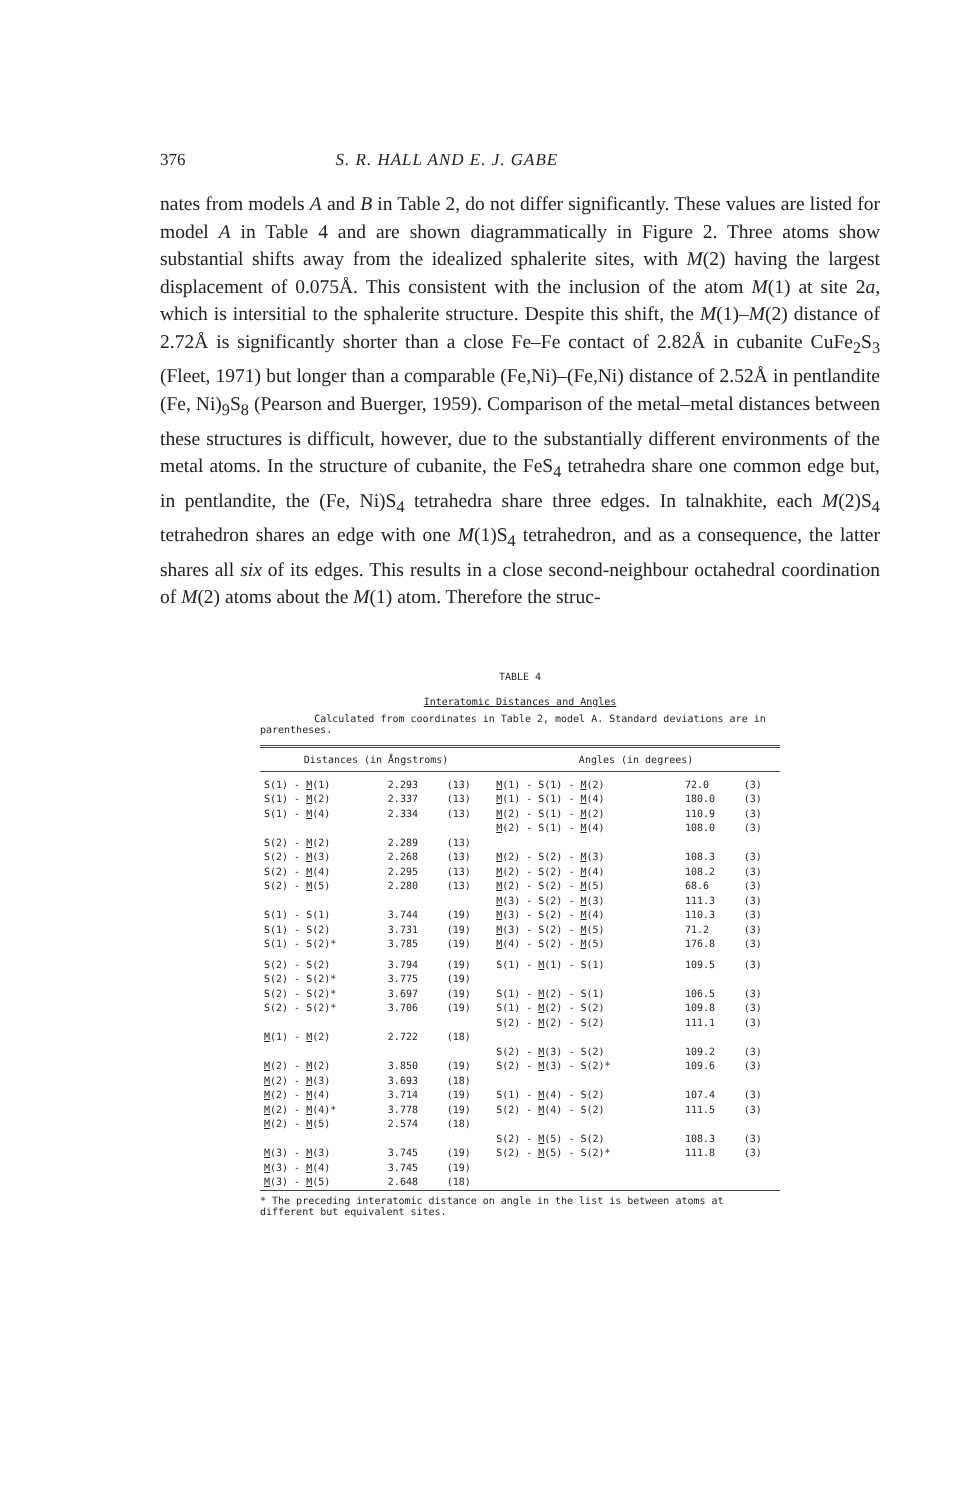376 S. R. HALL AND E. J. GABE
nates from models A and B in Table 2, do not differ significantly. These values are listed for model A in Table 4 and are shown diagrammatically in Figure 2. Three atoms show substantial shifts away from the idealized sphalerite sites, with M(2) having the largest displacement of 0.075Å. This consistent with the inclusion of the atom M(1) at site 2a, which is intersitial to the sphalerite structure. Despite this shift, the M(1)–M(2) distance of 2.72Å is significantly shorter than a close Fe–Fe contact of 2.82Å in cubanite CuFe<sub>2</sub>S<sub>3</sub> (Fleet, 1971) but longer than a comparable (Fe,Ni)–(Fe,Ni) distance of 2.52Å in pentlandite (Fe, Ni)<sub>9</sub>S<sub>8</sub> (Pearson and Buerger, 1959). Comparison of the metal–metal distances between these structures is difficult, however, due to the substantially different environments of the metal atoms. In the structure of cubanite, the FeS<sub>4</sub> tetrahedra share one common edge but, in pentlandite, the (Fe, Ni)S<sub>4</sub> tetrahedra share three edges. In talnakhite, each M(2)S<sub>4</sub> tetrahedron shares an edge with one M(1)S<sub>4</sub> tetrahedron, and as a consequence, the latter shares all six of its edges. This results in a close second-neighbour octahedral coordination of M(2) atoms about the M(1) atom. Therefore the struc-
TABLE 4
Interatomic Distances and Angles
Calculated from coordinates in Table 2, model A. Standard deviations are in parentheses.
| Distances (in Ångstroms) | | | Angles (in degrees) | | |
| --- | --- | --- | --- | --- | --- |
| S(1) - M (1) | 2.293 | (13) | M (1) - S(1) - M (2) | 72.0 | (3) |
| S(1) - M (2) | 2.337 | (13) | M (1) - S(1) - M (4) | 180.0 | (3) |
| S(1) - M (4) | 2.334 | (13) | M (2) - S(1) - M (2) | 110.9 | (3) |
| | | | M (2) - S(1) - M (4) | 108.0 | (3) |
| S(2) - M (2) | 2.289 | (13) | | | |
| S(2) - M (3) | 2.268 | (13) | M (2) - S(2) - M (3) | 108.3 | (3) |
| S(2) - M (4) | 2.295 | (13) | M (2) - S(2) - M (4) | 108.2 | (3) |
| S(2) - M (5) | 2.280 | (13) | M (2) - S(2) - M (5) | 68.6 | (3) |
| | | | M (3) - S(2) - M (3) | 111.3 | (3) |
| S(1) - S(1) | 3.744 | (19) | M (3) - S(2) - M (4) | 110.3 | (3) |
| S(1) - S(2) | 3.731 | (19) | M (3) - S(2) - M (5) | 71.2 | (3) |
| S(1) - S(2)* | 3.785 | (19) | M (4) - S(2) - M (5) | 176.8 | (3) |
| S(2) - S(2) | 3.794 | (19) | S(1) - M (1) - S(1) | 109.5 | (3) |
| S(2) - S(2)* | 3.775 | (19) | | | |
| S(2) - S(2)* | 3.697 | (19) | S(1) - M (2) - S(1) | 106.5 | (3) |
| S(2) - S(2)* | 3.706 | (19) | S(1) - M (2) - S(2) | 109.8 | (3) |
| | | | S(2) - M (2) - S(2) | 111.1 | (3) |
| M (1) - M (2) | 2.722 | (18) | | | |
| | | | S(2) - M (3) - S(2) | 109.2 | (3) |
| M (2) - M (2) | 3.850 | (19) | S(2) - M (3) - S(2)* | 109.6 | (3) |
| M (2) - M (3) | 3.693 | (18) | | | |
| M (2) - M (4) | 3.714 | (19) | S(1) - M (4) - S(2) | 107.4 | (3) |
| M (2) - M (4)* | 3.778 | (19) | S(2) - M (4) - S(2) | 111.5 | (3) |
| M (2) - M (5) | 2.574 | (18) | | | |
| | | | S(2) - M (5) - S(2) | 108.3 | (3) |
| M (3) - M (3) | 3.745 | (19) | S(2) - M (5) - S(2)* | 111.8 | (3) |
| M (3) - M (4) | 3.745 | (19) | | | |
| M (3) - M (5) | 2.648 | (18) | | | |
* The preceding interatomic distance on angle in the list is between atoms at different but equivalent sites.